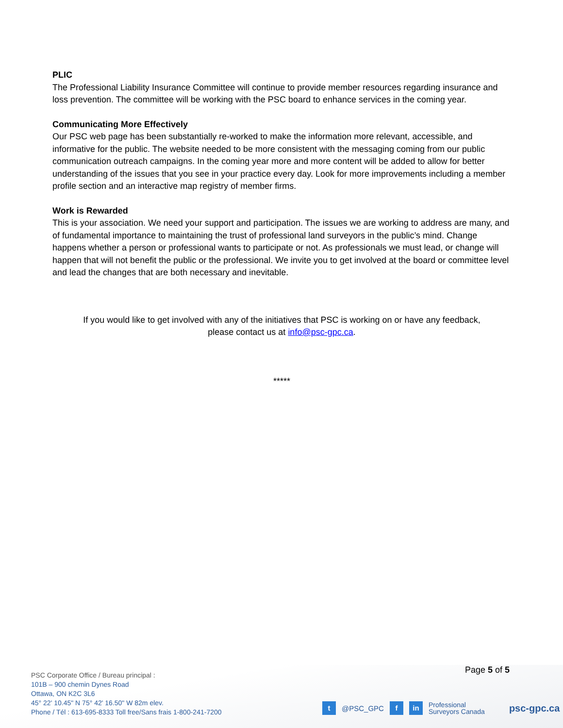PLIC
The Professional Liability Insurance Committee will continue to provide member resources regarding insurance and loss prevention. The committee will be working with the PSC board to enhance services in the coming year.
Communicating More Effectively
Our PSC web page has been substantially re-worked to make the information more relevant, accessible, and informative for the public. The website needed to be more consistent with the messaging coming from our public communication outreach campaigns. In the coming year more and more content will be added to allow for better understanding of the issues that you see in your practice every day. Look for more improvements including a member profile section and an interactive map registry of member firms.
Work is Rewarded
This is your association. We need your support and participation. The issues we are working to address are many, and of fundamental importance to maintaining the trust of professional land surveyors in the public’s mind. Change happens whether a person or professional wants to participate or not. As professionals we must lead, or change will happen that will not benefit the public or the professional. We invite you to get involved at the board or committee level and lead the changes that are both necessary and inevitable.
If you would like to get involved with any of the initiatives that PSC is working on or have any feedback,
please contact us at info@psc-gpc.ca.
*****
Page 5 of 5
PSC Corporate Office / Bureau principal :
101B – 900 chemin Dynes Road
Ottawa, ON K2C 3L6
45° 22' 10.45" N 75° 42' 16.50" W 82m elev.
Phone / Tél : 613-695-8333 Toll free/Sans frais 1-800-241-7200
t @PSC_GPC f in Professional
Surveyors Canada psc-gpc.ca